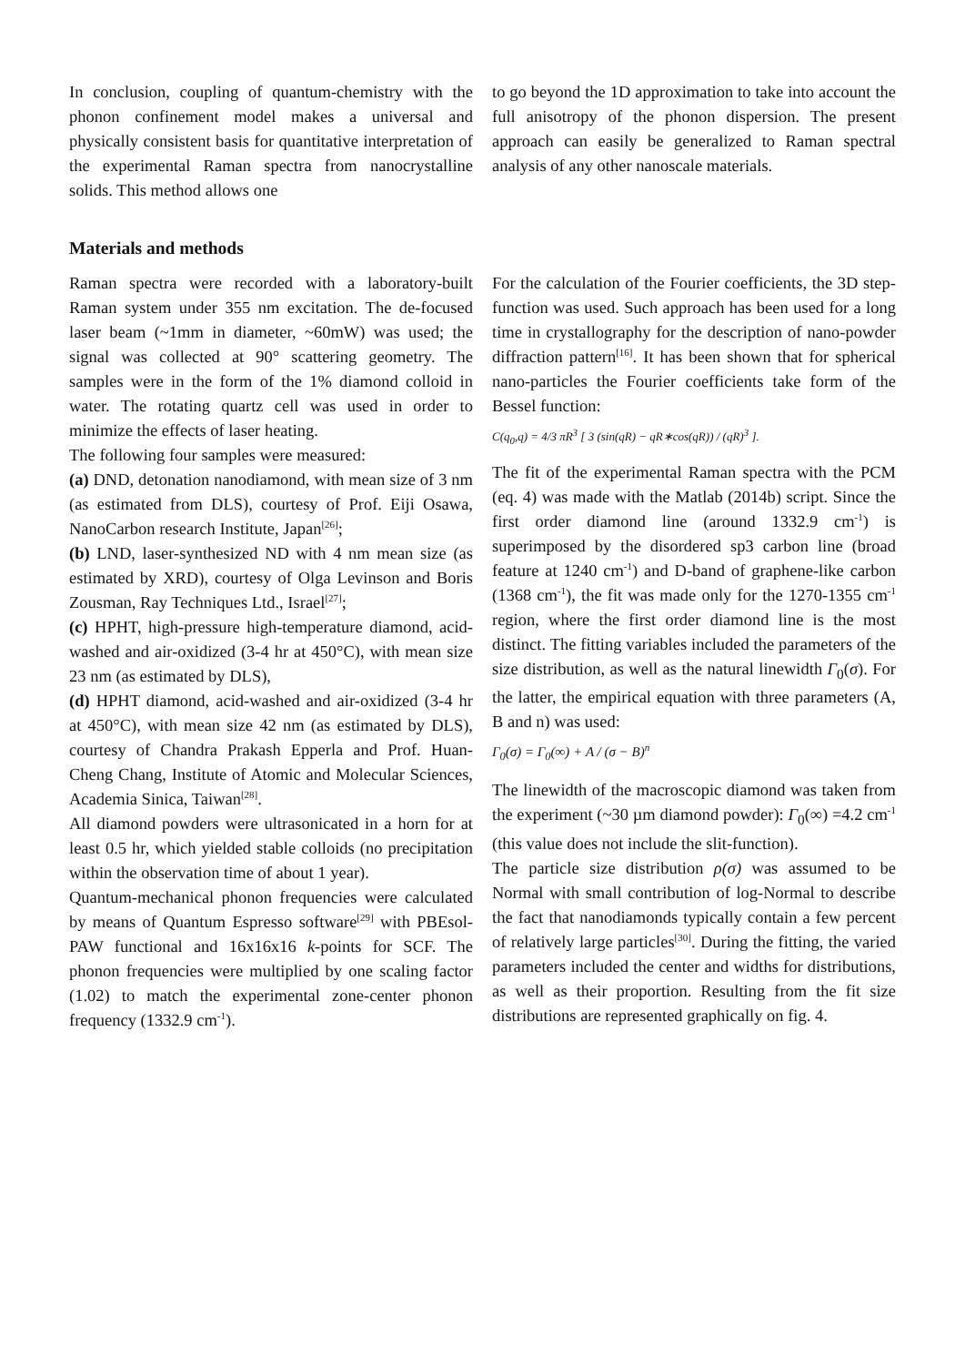In conclusion, coupling of quantum-chemistry with the phonon confinement model makes a universal and physically consistent basis for quantitative interpretation of the experimental Raman spectra from nanocrystalline solids. This method allows one
to go beyond the 1D approximation to take into account the full anisotropy of the phonon dispersion. The present approach can easily be generalized to Raman spectral analysis of any other nanoscale materials.
Materials and methods
Raman spectra were recorded with a laboratory-built Raman system under 355 nm excitation. The de-focused laser beam (~1mm in diameter, ~60mW) was used; the signal was collected at 90° scattering geometry. The samples were in the form of the 1% diamond colloid in water. The rotating quartz cell was used in order to minimize the effects of laser heating.
The following four samples were measured:
(a) DND, detonation nanodiamond, with mean size of 3 nm (as estimated from DLS), courtesy of Prof. Eiji Osawa, NanoCarbon research Institute, Japan<sup>[26]</sup>;
(b) LND, laser-synthesized ND with 4 nm mean size (as estimated by XRD), courtesy of Olga Levinson and Boris Zousman, Ray Techniques Ltd., Israel<sup>[27]</sup>;
(c) HPHT, high-pressure high-temperature diamond, acid-washed and air-oxidized (3-4 hr at 450°C), with mean size 23 nm (as estimated by DLS),
(d) HPHT diamond, acid-washed and air-oxidized (3-4 hr at 450°C), with mean size 42 nm (as estimated by DLS), courtesy of Chandra Prakash Epperla and Prof. Huan-Cheng Chang, Institute of Atomic and Molecular Sciences, Academia Sinica, Taiwan<sup>[28]</sup>.
All diamond powders were ultrasonicated in a horn for at least 0.5 hr, which yielded stable colloids (no precipitation within the observation time of about 1 year).
Quantum-mechanical phonon frequencies were calculated by means of Quantum Espresso software<sup>[29]</sup> with PBEsol-PAW functional and 16x16x16 k-points for SCF. The phonon frequencies were multiplied by one scaling factor (1.02) to match the experimental zone-center phonon frequency (1332.9 cm<sup>-1</sup>).
For the calculation of the Fourier coefficients, the 3D step-function was used. Such approach has been used for a long time in crystallography for the description of nano-powder diffraction pattern<sup>[16]</sup>. It has been shown that for spherical nano-particles the Fourier coefficients take form of the Bessel function:
C(q<sub>0</sub>,q) = 4/3 πR<sup>3</sup> [ 3 (sin(qR) − qR∗cos(qR)) / (qR)<sup>3</sup> ].
The fit of the experimental Raman spectra with the PCM (eq. 4) was made with the Matlab (2014b) script. Since the first order diamond line (around 1332.9 cm<sup>-1</sup>) is superimposed by the disordered sp3 carbon line (broad feature at 1240 cm<sup>-1</sup>) and D-band of graphene-like carbon (1368 cm<sup>-1</sup>), the fit was made only for the 1270-1355 cm<sup>-1</sup> region, where the first order diamond line is the most distinct. The fitting variables included the parameters of the size distribution, as well as the natural linewidth Γ<sub>0</sub>(σ). For the latter, the empirical equation with three parameters (A, B and n) was used:
Γ<sub>0</sub>(σ) = Γ<sub>0</sub>(∞) + A / (σ − B)<sup>n</sup>
The linewidth of the macroscopic diamond was taken from the experiment (~30 µm diamond powder): Γ<sub>0</sub>(∞) =4.2 cm<sup>-1</sup> (this value does not include the slit-function).
The particle size distribution ρ(σ) was assumed to be Normal with small contribution of log-Normal to describe the fact that nanodiamonds typically contain a few percent of relatively large particles<sup>[30]</sup>. During the fitting, the varied parameters included the center and widths for distributions, as well as their proportion. Resulting from the fit size distributions are represented graphically on fig. 4.